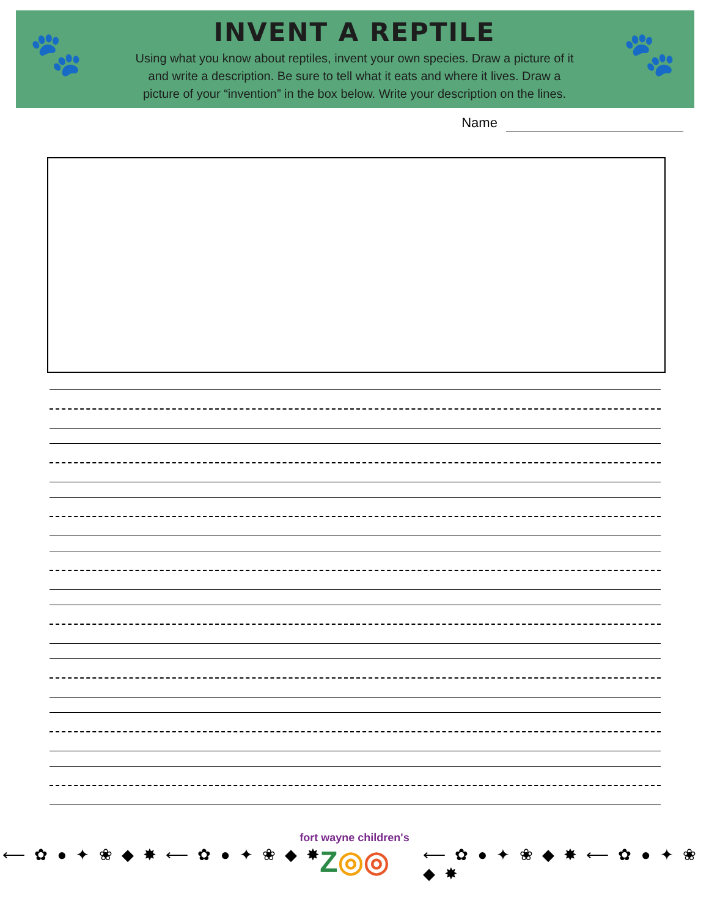🐾 🐾
INVENT A REPTILE
Using what you know about reptiles, invent your own species. Draw a picture of it and write a description. Be sure to tell what it eats and where it lives. Draw a picture of your “invention” in the box below. Write your description on the lines.
Name
⟵ ✿ ● ✦ ❀ ◆ ✸ ⟵ ✿ ● ✦ ❀ ◆ ✸
fort wayne children's
Z◎◎
⟵ ✿ ● ✦ ❀ ◆ ✸ ⟵ ✿ ● ✦ ❀ ◆ ✸